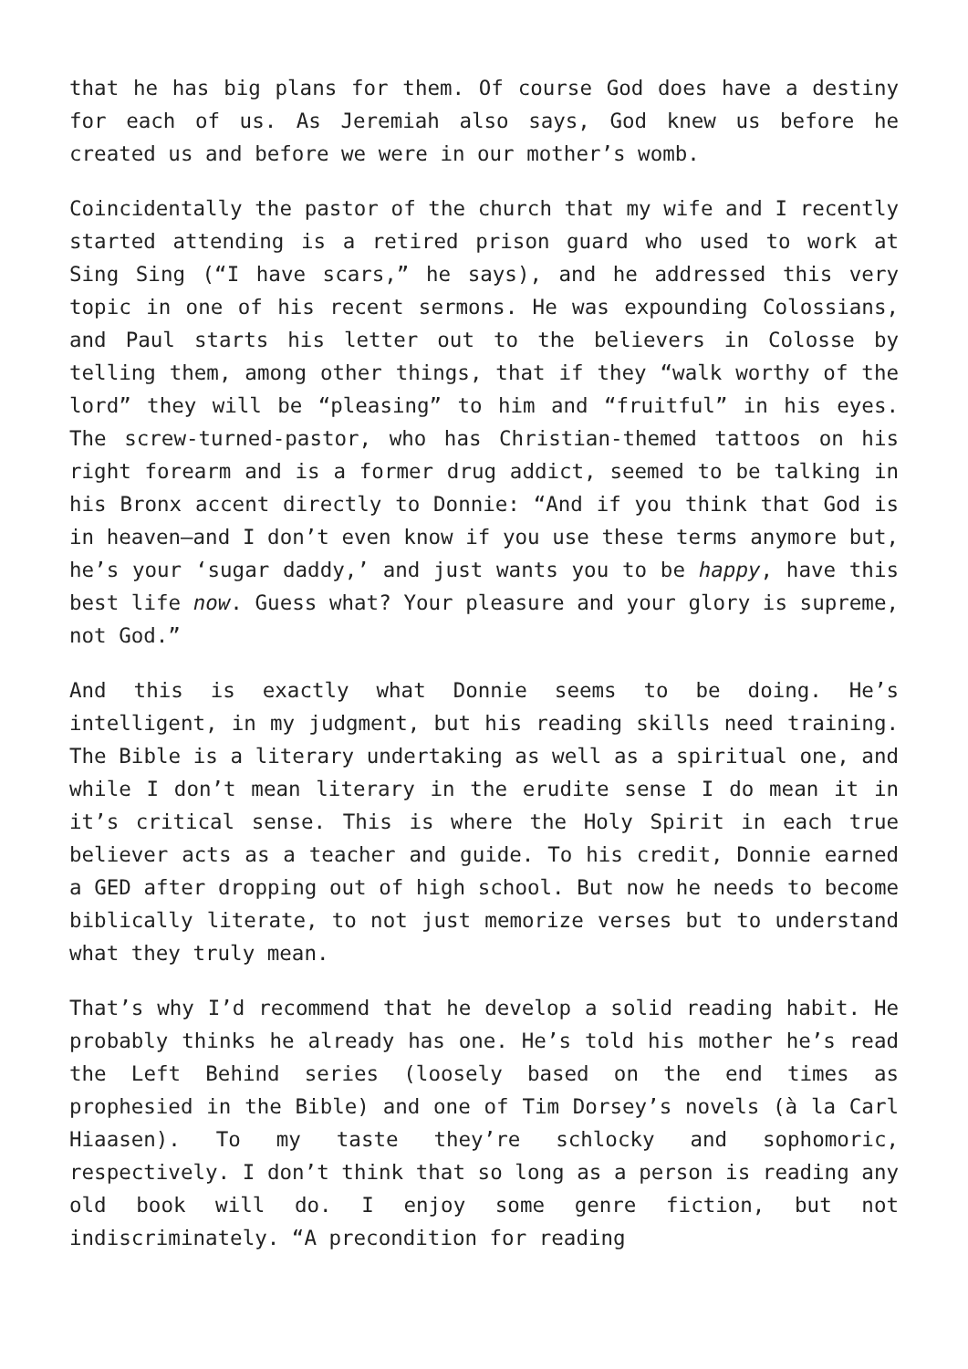that he has big plans for them. Of course God does have a destiny for each of us. As Jeremiah also says, God knew us before he created us and before we were in our mother’s womb.
Coincidentally the pastor of the church that my wife and I recently started attending is a retired prison guard who used to work at Sing Sing (“I have scars,” he says), and he addressed this very topic in one of his recent sermons. He was expounding Colossians, and Paul starts his letter out to the believers in Colosse by telling them, among other things, that if they “walk worthy of the lord” they will be “pleasing” to him and “fruitful” in his eyes. The screw-turned-pastor, who has Christian-themed tattoos on his right forearm and is a former drug addict, seemed to be talking in his Bronx accent directly to Donnie: “And if you think that God is in heaven—and I don’t even know if you use these terms anymore but, he’s your ‘sugar daddy,’ and just wants you to be happy, have this best life now. Guess what? Your pleasure and your glory is supreme, not God.”
And this is exactly what Donnie seems to be doing. He’s intelligent, in my judgment, but his reading skills need training. The Bible is a literary undertaking as well as a spiritual one, and while I don’t mean literary in the erudite sense I do mean it in it’s critical sense. This is where the Holy Spirit in each true believer acts as a teacher and guide. To his credit, Donnie earned a GED after dropping out of high school. But now he needs to become biblically literate, to not just memorize verses but to understand what they truly mean.
That’s why I’d recommend that he develop a solid reading habit. He probably thinks he already has one. He’s told his mother he’s read the Left Behind series (loosely based on the end times as prophesied in the Bible) and one of Tim Dorsey’s novels (à la Carl Hiaasen). To my taste they’re schlocky and sophomoric, respectively. I don’t think that so long as a person is reading any old book will do. I enjoy some genre fiction, but not indiscriminately. “A precondition for reading